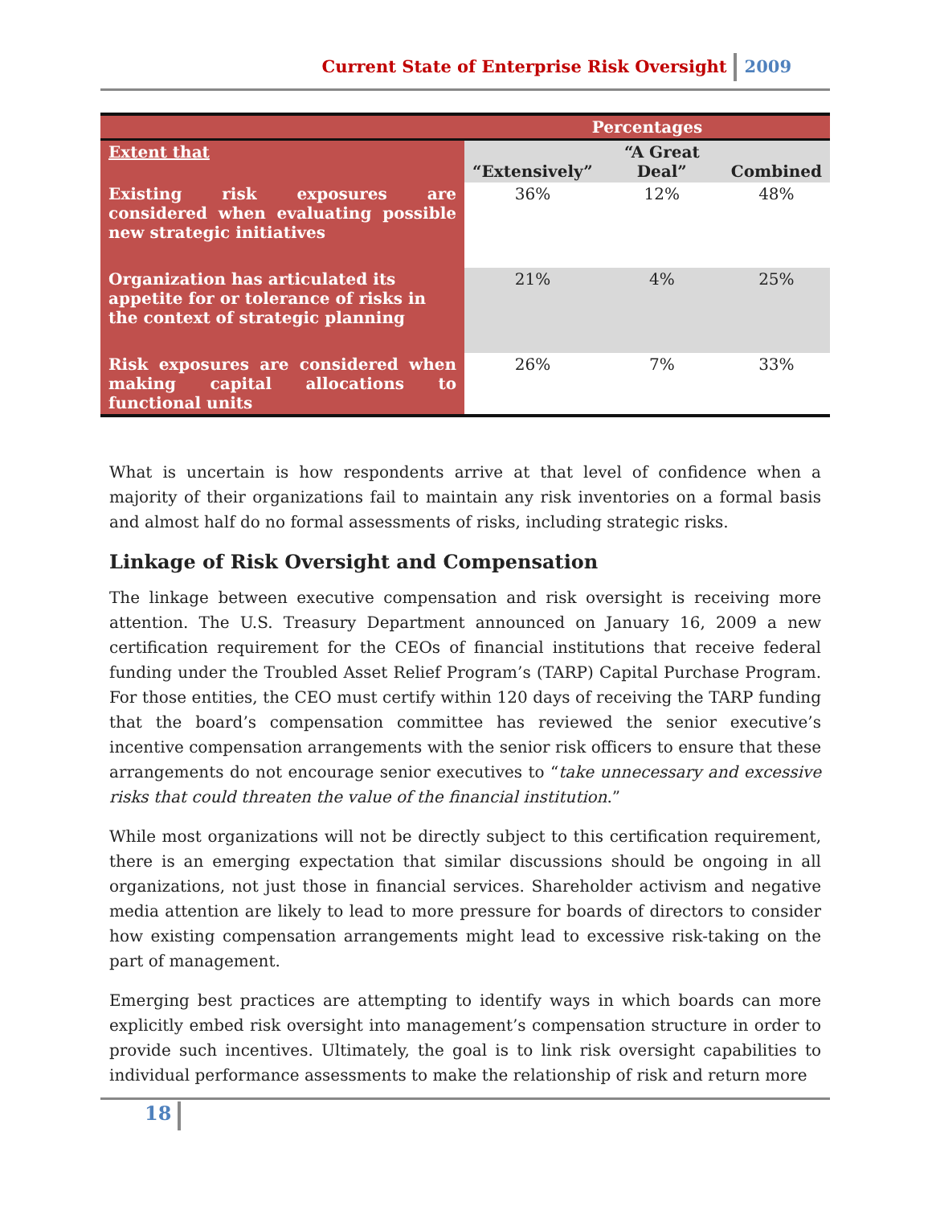Current State of Enterprise Risk Oversight 2009
| | Percentages | | |
| Extent that | “Extensively” | “A Great Deal” | Combined |
| Existing risk exposures are considered when evaluating possible new strategic initiatives | 36% | 12% | 48% |
| Organization has articulated its appetite for or tolerance of risks in the context of strategic planning | 21% | 4% | 25% |
| Risk exposures are considered when making capital allocations to functional units | 26% | 7% | 33% |
What is uncertain is how respondents arrive at that level of confidence when a majority of their organizations fail to maintain any risk inventories on a formal basis and almost half do no formal assessments of risks, including strategic risks.
Linkage of Risk Oversight and Compensation
The linkage between executive compensation and risk oversight is receiving more attention. The U.S. Treasury Department announced on January 16, 2009 a new certification requirement for the CEOs of financial institutions that receive federal funding under the Troubled Asset Relief Program’s (TARP) Capital Purchase Program. For those entities, the CEO must certify within 120 days of receiving the TARP funding that the board’s compensation committee has reviewed the senior executive’s incentive compensation arrangements with the senior risk officers to ensure that these arrangements do not encourage senior executives to “take unnecessary and excessive risks that could threaten the value of the financial institution.”
While most organizations will not be directly subject to this certification requirement, there is an emerging expectation that similar discussions should be ongoing in all organizations, not just those in financial services. Shareholder activism and negative media attention are likely to lead to more pressure for boards of directors to consider how existing compensation arrangements might lead to excessive risk-taking on the part of management.
Emerging best practices are attempting to identify ways in which boards can more explicitly embed risk oversight into management’s compensation structure in order to provide such incentives. Ultimately, the goal is to link risk oversight capabilities to individual performance assessments to make the relationship of risk and return more
18